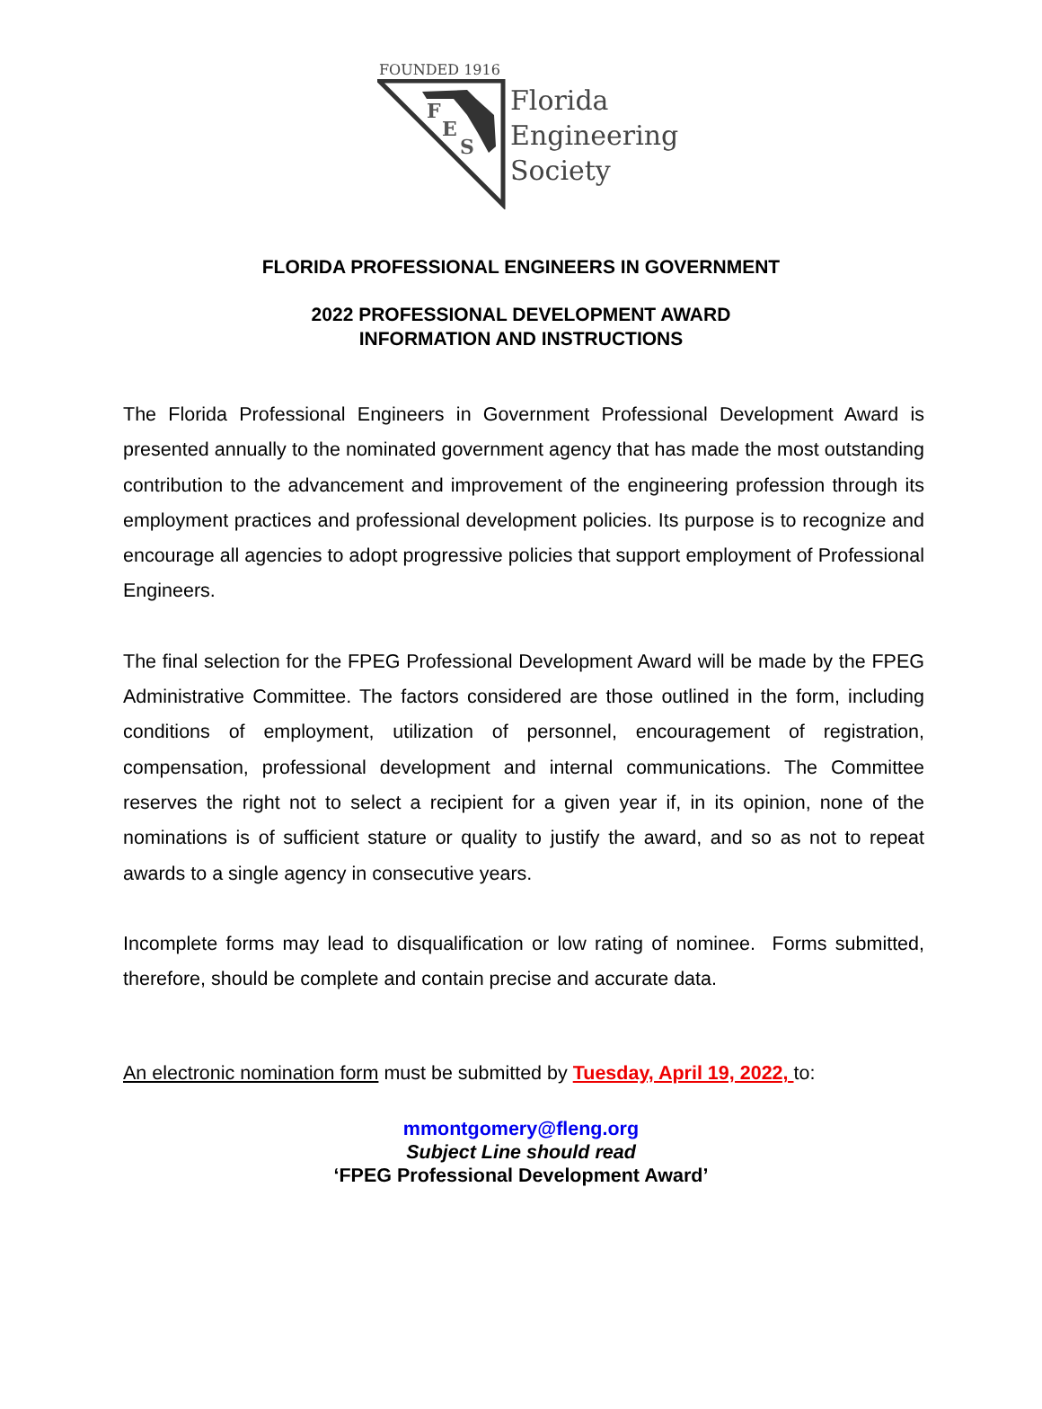FOUNDED 1916
F
E
S
Florida
Engineering
Society
FLORIDA PROFESSIONAL ENGINEERS IN GOVERNMENT
2022 PROFESSIONAL DEVELOPMENT AWARD
INFORMATION AND INSTRUCTIONS
The Florida Professional Engineers in Government Professional Development Award is presented annually to the nominated government agency that has made the most outstanding contribution to the advancement and improvement of the engineering profession through its employment practices and professional development policies. Its purpose is to recognize and encourage all agencies to adopt progressive policies that support employment of Professional Engineers.
The final selection for the FPEG Professional Development Award will be made by the FPEG Administrative Committee. The factors considered are those outlined in the form, including conditions of employment, utilization of personnel, encouragement of registration, compensation, professional development and internal communications. The Committee reserves the right not to select a recipient for a given year if, in its opinion, none of the nominations is of sufficient stature or quality to justify the award, and so as not to repeat awards to a single agency in consecutive years.
Incomplete forms may lead to disqualification or low rating of nominee. Forms submitted, therefore, should be complete and contain precise and accurate data.
An electronic nomination form must be submitted by Tuesday, April 19, 2022, to:
mmontgomery@fleng.org
Subject Line should read
‘FPEG Professional Development Award’